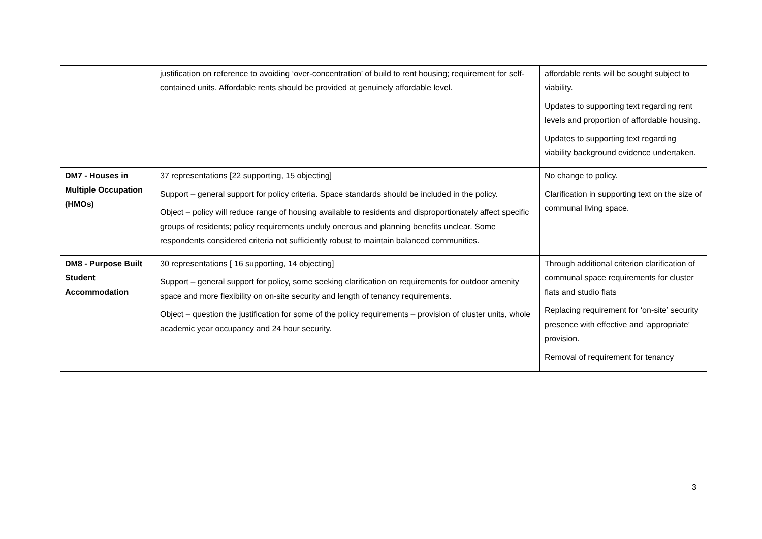| | justification on reference to avoiding ‘over-concentration’ of build to rent housing; requirement for self-contained units. Affordable rents should be provided at genuinely affordable level. | affordable rents will be sought subject to viability. Updates to supporting text regarding rent levels and proportion of affordable housing. Updates to supporting text regarding viability background evidence undertaken. |
| DM7 - Houses in Multiple Occupation (HMOs) | 37 representations [22 supporting, 15 objecting] Support – general support for policy criteria. Space standards should be included in the policy. Object – policy will reduce range of housing available to residents and disproportionately affect specific groups of residents; policy requirements unduly onerous and planning benefits unclear. Some respondents considered criteria not sufficiently robust to maintain balanced communities. | No change to policy. Clarification in supporting text on the size of communal living space. |
| DM8 - Purpose Built Student Accommodation | 30 representations [ 16 supporting, 14 objecting] Support – general support for policy, some seeking clarification on requirements for outdoor amenity space and more flexibility on on-site security and length of tenancy requirements. Object – question the justification for some of the policy requirements – provision of cluster units, whole academic year occupancy and 24 hour security. | Through additional criterion clarification of communal space requirements for cluster flats and studio flats Replacing requirement for ‘on-site’ security presence with effective and ‘appropriate’ provision. Removal of requirement for tenancy |
3